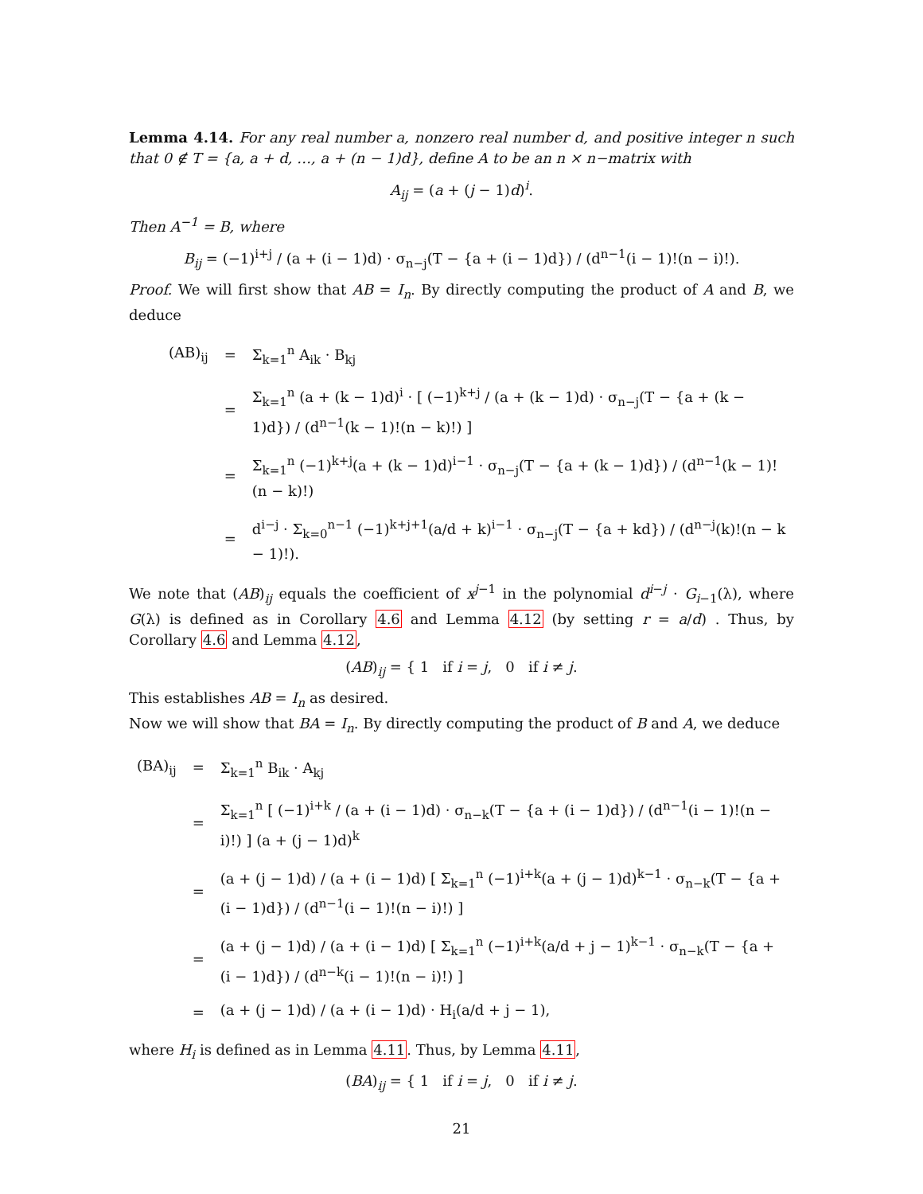Lemma 4.14. For any real number a, nonzero real number d, and positive integer n such that 0 ∉ T = {a, a + d, …, a + (n − 1)d}, define A to be an n × n−matrix with
A<sub>ij</sub> = (a + (j − 1)d)<sup>i</sup>.
Then A<sup>−1</sup> = B, where
B<sub>ij</sub> = (−1)<sup>i+j</sup> / (a + (i − 1)d) · σ<sub>n−j</sub>(T − {a + (i − 1)d}) / (d<sup>n−1</sup>(i − 1)!(n − i)!).
Proof. We will first show that AB = I<sub>n</sub>. By directly computing the product of A and B, we deduce
| (AB)<sub>ij</sub> | = | Σ<sub>k=1</sub><sup>n</sup> A<sub>ik</sub> · B<sub>kj</sub> |
| | = | Σ<sub>k=1</sub><sup>n</sup> (a + (k − 1)d)<sup>i</sup> · [ (−1)<sup>k+j</sup> / (a + (k − 1)d) · σ<sub>n−j</sub>(T − {a + (k − 1)d}) / (d<sup>n−1</sup>(k − 1)!(n − k)!) ] |
| | = | Σ<sub>k=1</sub><sup>n</sup> (−1)<sup>k+j</sup>(a + (k − 1)d)<sup>i−1</sup> · σ<sub>n−j</sub>(T − {a + (k − 1)d}) / (d<sup>n−1</sup>(k − 1)!(n − k)!) |
| | = | d<sup>i−j</sup> · Σ<sub>k=0</sub><sup>n−1</sup> (−1)<sup>k+j+1</sup>(a/d + k)<sup>i−1</sup> · σ<sub>n−j</sub>(T − {a + kd}) / (d<sup>n−j</sup>(k)!(n − k − 1)!). |
We note that (AB)<sub>ij</sub> equals the coefficient of x<sup>j−1</sup> in the polynomial d<sup>i−j</sup> · G<sub>i−1</sub>(λ), where G(λ) is defined as in Corollary 4.6 and Lemma 4.12 (by setting r = a/d) . Thus, by Corollary 4.6 and Lemma 4.12,
(AB)<sub>ij</sub> = { 1 if i = j, 0 if i ≠ j.
This establishes AB = I<sub>n</sub> as desired.
Now we will show that BA = I<sub>n</sub>. By directly computing the product of B and A, we deduce
| (BA)<sub>ij</sub> | = | Σ<sub>k=1</sub><sup>n</sup> B<sub>ik</sub> · A<sub>kj</sub> |
| | = | Σ<sub>k=1</sub><sup>n</sup> [ (−1)<sup>i+k</sup> / (a + (i − 1)d) · σ<sub>n−k</sub>(T − {a + (i − 1)d}) / (d<sup>n−1</sup>(i − 1)!(n − i)!) ] (a + (j − 1)d)<sup>k</sup> |
| | = | (a + (j − 1)d) / (a + (i − 1)d) [ Σ<sub>k=1</sub><sup>n</sup> (−1)<sup>i+k</sup>(a + (j − 1)d)<sup>k−1</sup> · σ<sub>n−k</sub>(T − {a + (i − 1)d}) / (d<sup>n−1</sup>(i − 1)!(n − i)!) ] |
| | = | (a + (j − 1)d) / (a + (i − 1)d) [ Σ<sub>k=1</sub><sup>n</sup> (−1)<sup>i+k</sup>(a/d + j − 1)<sup>k−1</sup> · σ<sub>n−k</sub>(T − {a + (i − 1)d}) / (d<sup>n−k</sup>(i − 1)!(n − i)!) ] |
| | = | (a + (j − 1)d) / (a + (i − 1)d) · H<sub>i</sub>(a/d + j − 1), |
where H<sub>i</sub> is defined as in Lemma 4.11. Thus, by Lemma 4.11,
(BA)<sub>ij</sub> = { 1 if i = j, 0 if i ≠ j.
21